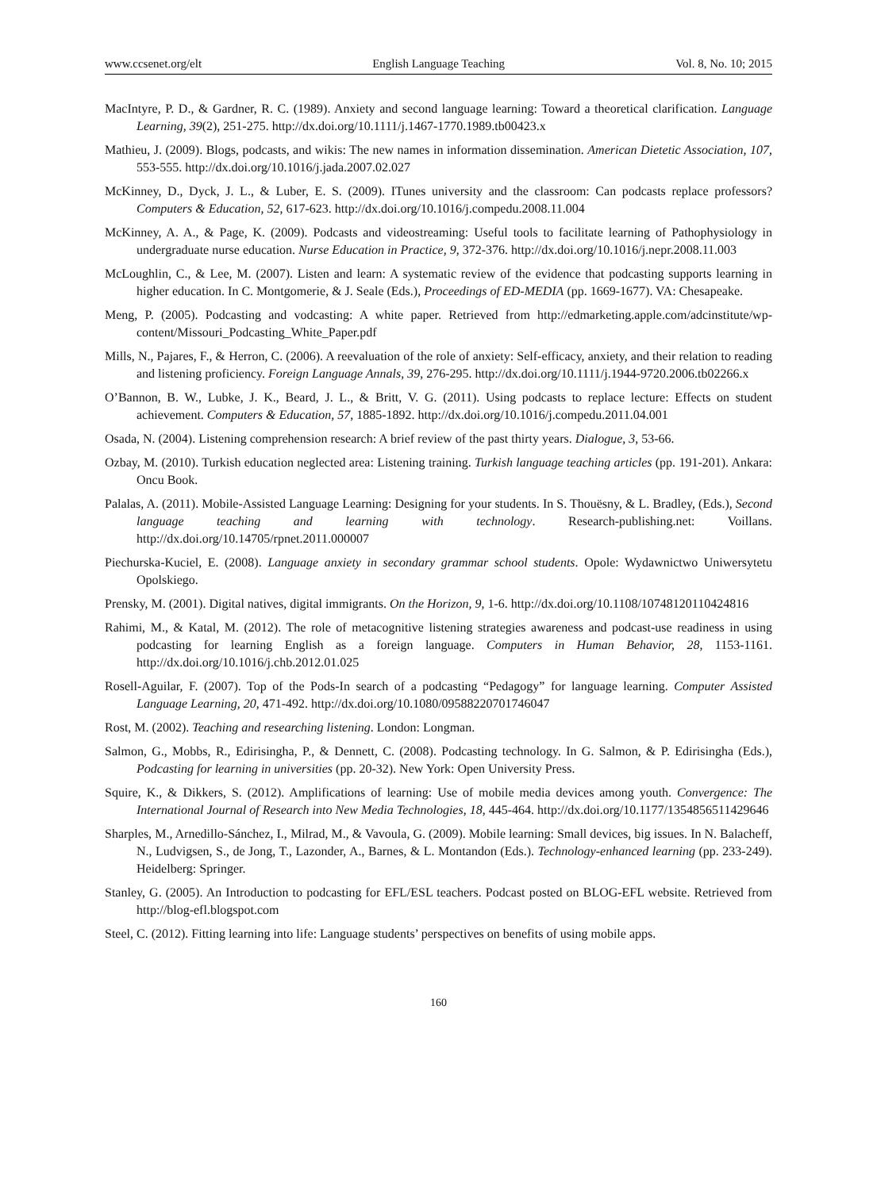www.ccsenet.org/elt English Language Teaching Vol. 8, No. 10; 2015
MacIntyre, P. D., & Gardner, R. C. (1989). Anxiety and second language learning: Toward a theoretical clarification. Language Learning, 39(2), 251-275. http://dx.doi.org/10.1111/j.1467-1770.1989.tb00423.x
Mathieu, J. (2009). Blogs, podcasts, and wikis: The new names in information dissemination. American Dietetic Association, 107, 553-555. http://dx.doi.org/10.1016/j.jada.2007.02.027
McKinney, D., Dyck, J. L., & Luber, E. S. (2009). ITunes university and the classroom: Can podcasts replace professors? Computers & Education, 52, 617-623. http://dx.doi.org/10.1016/j.compedu.2008.11.004
McKinney, A. A., & Page, K. (2009). Podcasts and videostreaming: Useful tools to facilitate learning of Pathophysiology in undergraduate nurse education. Nurse Education in Practice, 9, 372-376. http://dx.doi.org/10.1016/j.nepr.2008.11.003
McLoughlin, C., & Lee, M. (2007). Listen and learn: A systematic review of the evidence that podcasting supports learning in higher education. In C. Montgomerie, & J. Seale (Eds.), Proceedings of ED-MEDIA (pp. 1669-1677). VA: Chesapeake.
Meng, P. (2005). Podcasting and vodcasting: A white paper. Retrieved from http://edmarketing.apple.com/adcinstitute/wp-content/Missouri_Podcasting_White_Paper.pdf
Mills, N., Pajares, F., & Herron, C. (2006). A reevaluation of the role of anxiety: Self-efficacy, anxiety, and their relation to reading and listening proficiency. Foreign Language Annals, 39, 276-295. http://dx.doi.org/10.1111/j.1944-9720.2006.tb02266.x
O’Bannon, B. W., Lubke, J. K., Beard, J. L., & Britt, V. G. (2011). Using podcasts to replace lecture: Effects on student achievement. Computers & Education, 57, 1885-1892. http://dx.doi.org/10.1016/j.compedu.2011.04.001
Osada, N. (2004). Listening comprehension research: A brief review of the past thirty years. Dialogue, 3, 53-66.
Ozbay, M. (2010). Turkish education neglected area: Listening training. Turkish language teaching articles (pp. 191-201). Ankara: Oncu Book.
Palalas, A. (2011). Mobile-Assisted Language Learning: Designing for your students. In S. Thouësny, & L. Bradley, (Eds.), Second language teaching and learning with technology. Research-publishing.net: Voillans. http://dx.doi.org/10.14705/rpnet.2011.000007
Piechurska-Kuciel, E. (2008). Language anxiety in secondary grammar school students. Opole: Wydawnictwo Uniwersytetu Opolskiego.
Prensky, M. (2001). Digital natives, digital immigrants. On the Horizon, 9, 1-6. http://dx.doi.org/10.1108/10748120110424816
Rahimi, M., & Katal, M. (2012). The role of metacognitive listening strategies awareness and podcast-use readiness in using podcasting for learning English as a foreign language. Computers in Human Behavior, 28, 1153-1161. http://dx.doi.org/10.1016/j.chb.2012.01.025
Rosell-Aguilar, F. (2007). Top of the Pods-In search of a podcasting “Pedagogy” for language learning. Computer Assisted Language Learning, 20, 471-492. http://dx.doi.org/10.1080/09588220701746047
Rost, M. (2002). Teaching and researching listening. London: Longman.
Salmon, G., Mobbs, R., Edirisingha, P., & Dennett, C. (2008). Podcasting technology. In G. Salmon, & P. Edirisingha (Eds.), Podcasting for learning in universities (pp. 20-32). New York: Open University Press.
Squire, K., & Dikkers, S. (2012). Amplifications of learning: Use of mobile media devices among youth. Convergence: The International Journal of Research into New Media Technologies, 18, 445-464. http://dx.doi.org/10.1177/1354856511429646
Sharples, M., Arnedillo-Sánchez, I., Milrad, M., & Vavoula, G. (2009). Mobile learning: Small devices, big issues. In N. Balacheff, N., Ludvigsen, S., de Jong, T., Lazonder, A., Barnes, & L. Montandon (Eds.). Technology-enhanced learning (pp. 233-249). Heidelberg: Springer.
Stanley, G. (2005). An Introduction to podcasting for EFL/ESL teachers. Podcast posted on BLOG-EFL website. Retrieved from http://blog-efl.blogspot.com
Steel, C. (2012). Fitting learning into life: Language students’ perspectives on benefits of using mobile apps.
160